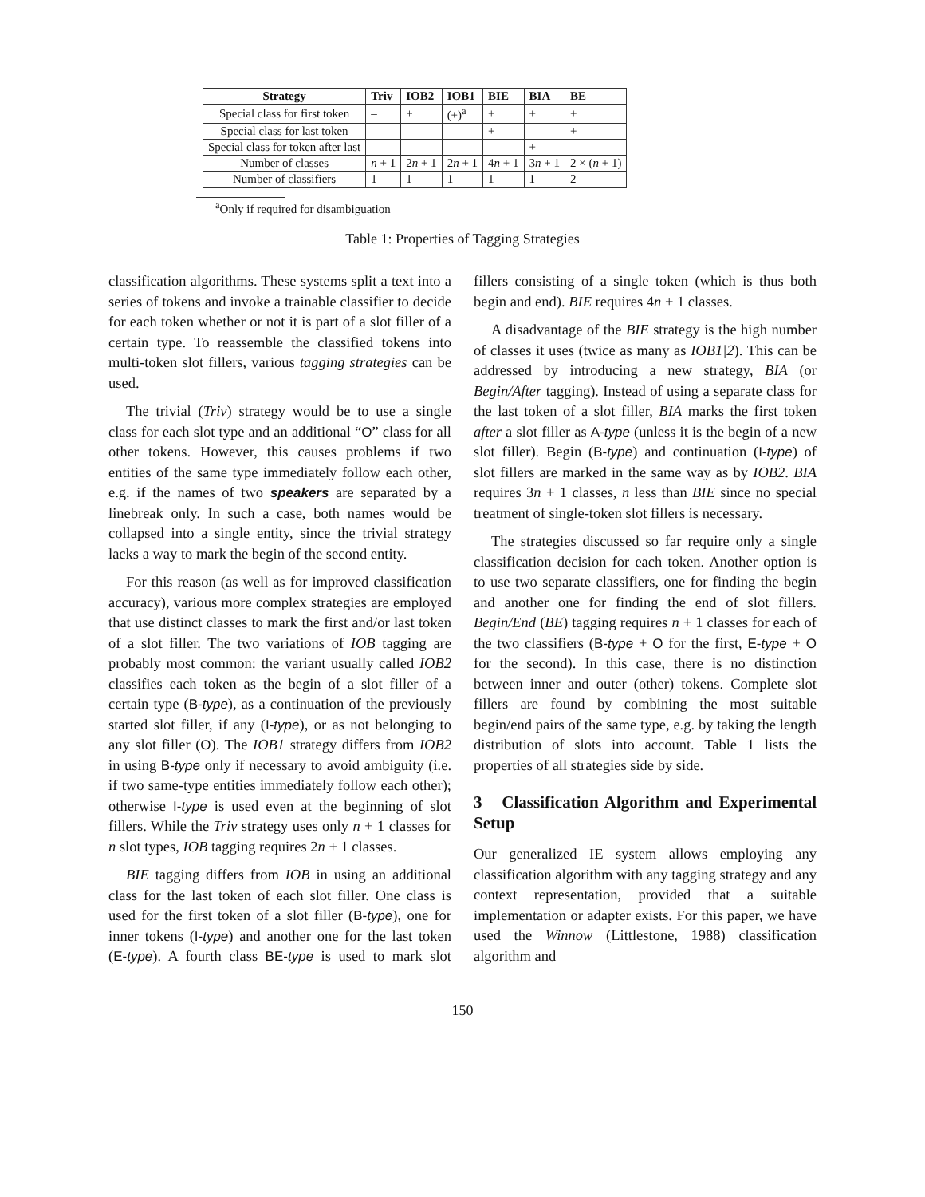| Strategy | Triv | IOB2 | IOB1 | BIE | BIA | BE |
| --- | --- | --- | --- | --- | --- | --- |
| Special class for first token | – | + | (+)<sup>a</sup> | + | + | + |
| Special class for last token | – | – | – | + | – | + |
| Special class for token after last | – | – | – | – | + | – |
| Number of classes | n + 1 | 2 n + 1 | 2 n + 1 | 4 n + 1 | 3 n + 1 | 2 × ( n + 1) |
| Number of classifiers | 1 | 1 | 1 | 1 | 1 | 2 |
<sup>a</sup> Only if required for disambiguation
Table 1: Properties of Tagging Strategies
classification algorithms. These systems split a text into a series of tokens and invoke a trainable classifier to decide for each token whether or not it is part of a slot filler of a certain type. To reassemble the classified tokens into multi-token slot fillers, various tagging strategies can be used.
The trivial (Triv) strategy would be to use a single class for each slot type and an additional “O” class for all other tokens. However, this causes problems if two entities of the same type immediately follow each other, e.g. if the names of two speakers are separated by a linebreak only. In such a case, both names would be collapsed into a single entity, since the trivial strategy lacks a way to mark the begin of the second entity.
For this reason (as well as for improved classification accuracy), various more complex strategies are employed that use distinct classes to mark the first and/or last token of a slot filler. The two variations of IOB tagging are probably most common: the variant usually called IOB2 classifies each token as the begin of a slot filler of a certain type (B-type), as a continuation of the previously started slot filler, if any (I-type), or as not belonging to any slot filler (O). The IOB1 strategy differs from IOB2 in using B-type only if necessary to avoid ambiguity (i.e. if two same-type entities immediately follow each other); otherwise I-type is used even at the beginning of slot fillers. While the Triv strategy uses only n + 1 classes for n slot types, IOB tagging requires 2n + 1 classes.
BIE tagging differs from IOB in using an additional class for the last token of each slot filler. One class is used for the first token of a slot filler (B-type), one for inner tokens (I-type) and another one for the last token (E-type). A fourth class BE-type is used to mark slot fillers consisting of a single token (which is thus both begin and end). BIE requires 4n + 1 classes.
A disadvantage of the BIE strategy is the high number of classes it uses (twice as many as IOB1|2). This can be addressed by introducing a new strategy, BIA (or Begin/After tagging). Instead of using a separate class for the last token of a slot filler, BIA marks the first token after a slot filler as A-type (unless it is the begin of a new slot filler). Begin (B-type) and continuation (I-type) of slot fillers are marked in the same way as by IOB2. BIA requires 3n + 1 classes, n less than BIE since no special treatment of single-token slot fillers is necessary.
The strategies discussed so far require only a single classification decision for each token. Another option is to use two separate classifiers, one for finding the begin and another one for finding the end of slot fillers. Begin/End (BE) tagging requires n + 1 classes for each of the two classifiers (B-type + O for the first, E-type + O for the second). In this case, there is no distinction between inner and outer (other) tokens. Complete slot fillers are found by combining the most suitable begin/end pairs of the same type, e.g. by taking the length distribution of slots into account. Table 1 lists the properties of all strategies side by side.
3 Classification Algorithm and Experimental Setup
Our generalized IE system allows employing any classification algorithm with any tagging strategy and any context representation, provided that a suitable implementation or adapter exists. For this paper, we have used the Winnow (Littlestone, 1988) classification algorithm and
150